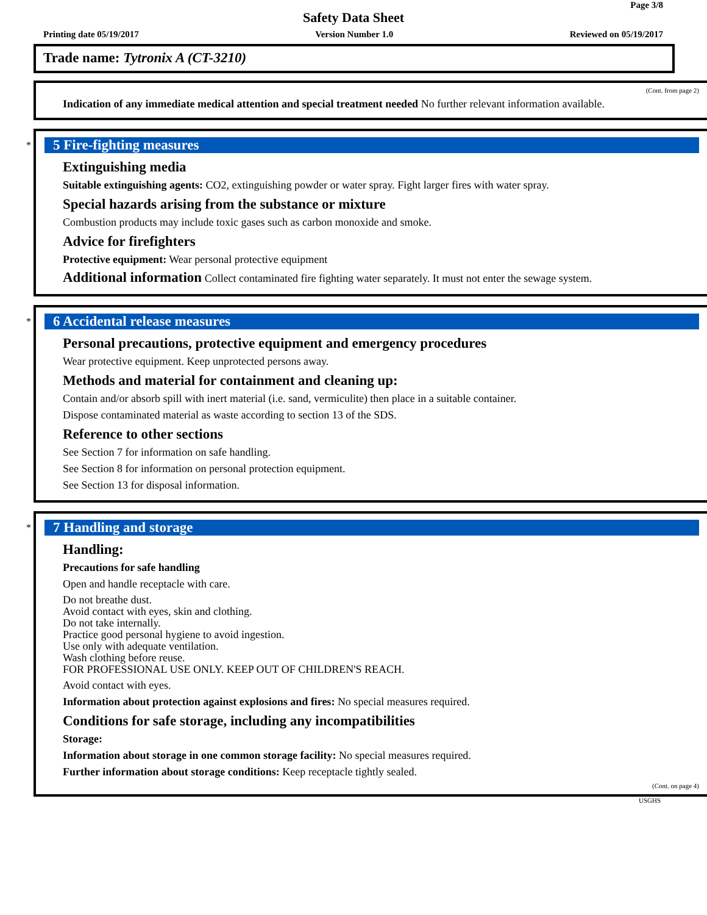Page 3/8
Safety Data Sheet
Printing date 05/19/2017 Version Number 1.0 Reviewed on 05/19/2017
Trade name: Tytronix A (CT-3210)
(Cont. from page 2)
Indication of any immediate medical attention and special treatment needed No further relevant information available.
*
5 Fire-fighting measures
Extinguishing media
Suitable extinguishing agents: CO2, extinguishing powder or water spray. Fight larger fires with water spray.
Special hazards arising from the substance or mixture
Combustion products may include toxic gases such as carbon monoxide and smoke.
Advice for firefighters
Protective equipment: Wear personal protective equipment
Additional information Collect contaminated fire fighting water separately. It must not enter the sewage system.
*
6 Accidental release measures
Personal precautions, protective equipment and emergency procedures
Wear protective equipment. Keep unprotected persons away.
Methods and material for containment and cleaning up:
Contain and/or absorb spill with inert material (i.e. sand, vermiculite) then place in a suitable container.
Dispose contaminated material as waste according to section 13 of the SDS.
Reference to other sections
See Section 7 for information on safe handling.
See Section 8 for information on personal protection equipment.
See Section 13 for disposal information.
*
7 Handling and storage
Handling:
Precautions for safe handling
Open and handle receptacle with care.
Do not breathe dust.
Avoid contact with eyes, skin and clothing.
Do not take internally.
Practice good personal hygiene to avoid ingestion.
Use only with adequate ventilation.
Wash clothing before reuse.
FOR PROFESSIONAL USE ONLY. KEEP OUT OF CHILDREN'S REACH.
Avoid contact with eyes.
Information about protection against explosions and fires: No special measures required.
Conditions for safe storage, including any incompatibilities
Storage:
Information about storage in one common storage facility: No special measures required.
Further information about storage conditions: Keep receptacle tightly sealed.
(Cont. on page 4)
USGHS